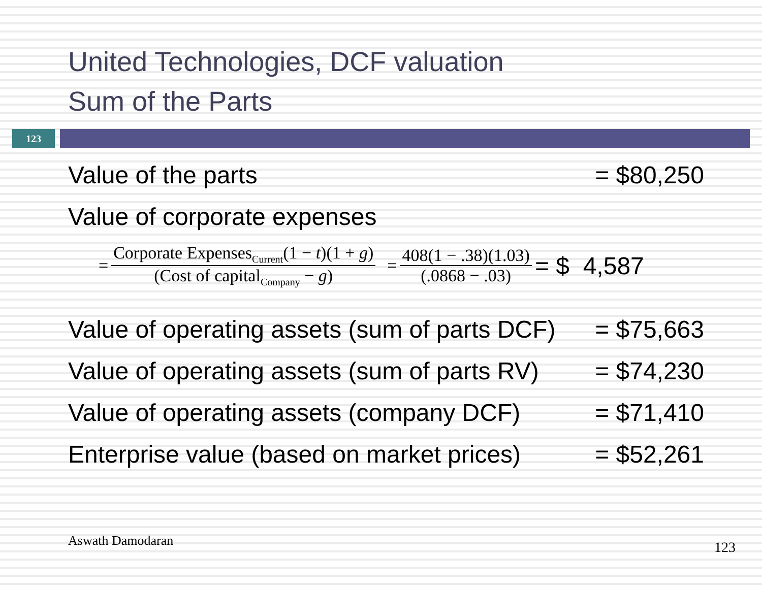United Technologies, DCF valuation
Sum of the Parts
123
Value of the parts = $80,250
Value of corporate expenses
= Corporate Expenses<sub>Current</sub>(1 − t)(1 + g) (Cost of capital<sub>Company</sub> − g) = 408(1 − .38)(1.03) (.0868 − .03) = $ 4,587
Value of operating assets (sum of parts DCF) = $75,663
Value of operating assets (sum of parts RV) = $74,230
Value of operating assets (company DCF) = $71,410
Enterprise value (based on market prices) = $52,261
Aswath Damodaran 123